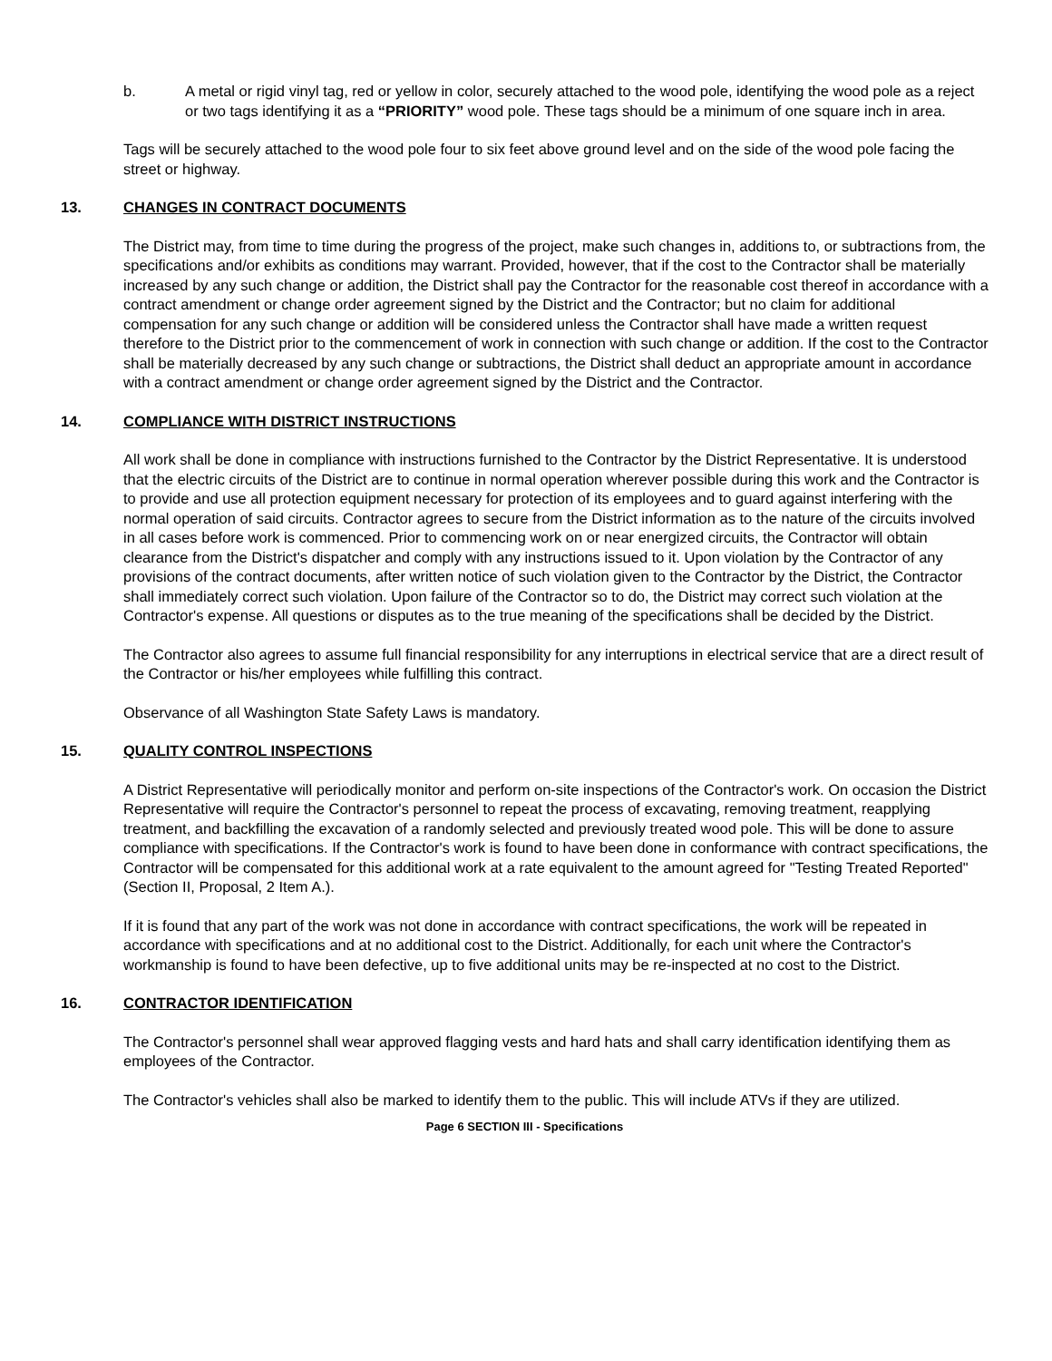b. A metal or rigid vinyl tag, red or yellow in color, securely attached to the wood pole, identifying the wood pole as a reject or two tags identifying it as a “PRIORITY” wood pole. These tags should be a minimum of one square inch in area.
Tags will be securely attached to the wood pole four to six feet above ground level and on the side of the wood pole facing the street or highway.
13. CHANGES IN CONTRACT DOCUMENTS
The District may, from time to time during the progress of the project, make such changes in, additions to, or subtractions from, the specifications and/or exhibits as conditions may warrant. Provided, however, that if the cost to the Contractor shall be materially increased by any such change or addition, the District shall pay the Contractor for the reasonable cost thereof in accordance with a contract amendment or change order agreement signed by the District and the Contractor; but no claim for additional compensation for any such change or addition will be considered unless the Contractor shall have made a written request therefore to the District prior to the commencement of work in connection with such change or addition. If the cost to the Contractor shall be materially decreased by any such change or subtractions, the District shall deduct an appropriate amount in accordance with a contract amendment or change order agreement signed by the District and the Contractor.
14. COMPLIANCE WITH DISTRICT INSTRUCTIONS
All work shall be done in compliance with instructions furnished to the Contractor by the District Representative. It is understood that the electric circuits of the District are to continue in normal operation wherever possible during this work and the Contractor is to provide and use all protection equipment necessary for protection of its employees and to guard against interfering with the normal operation of said circuits. Contractor agrees to secure from the District information as to the nature of the circuits involved in all cases before work is commenced. Prior to commencing work on or near energized circuits, the Contractor will obtain clearance from the District's dispatcher and comply with any instructions issued to it. Upon violation by the Contractor of any provisions of the contract documents, after written notice of such violation given to the Contractor by the District, the Contractor shall immediately correct such violation. Upon failure of the Contractor so to do, the District may correct such violation at the Contractor's expense. All questions or disputes as to the true meaning of the specifications shall be decided by the District.
The Contractor also agrees to assume full financial responsibility for any interruptions in electrical service that are a direct result of the Contractor or his/her employees while fulfilling this contract.
Observance of all Washington State Safety Laws is mandatory.
15. QUALITY CONTROL INSPECTIONS
A District Representative will periodically monitor and perform on-site inspections of the Contractor's work. On occasion the District Representative will require the Contractor's personnel to repeat the process of excavating, removing treatment, reapplying treatment, and backfilling the excavation of a randomly selected and previously treated wood pole. This will be done to assure compliance with specifications. If the Contractor's work is found to have been done in conformance with contract specifications, the Contractor will be compensated for this additional work at a rate equivalent to the amount agreed for "Testing Treated Reported" (Section II, Proposal, 2 Item A.).
If it is found that any part of the work was not done in accordance with contract specifications, the work will be repeated in accordance with specifications and at no additional cost to the District. Additionally, for each unit where the Contractor's workmanship is found to have been defective, up to five additional units may be re-inspected at no cost to the District.
16. CONTRACTOR IDENTIFICATION
The Contractor's personnel shall wear approved flagging vests and hard hats and shall carry identification identifying them as employees of the Contractor.
The Contractor's vehicles shall also be marked to identify them to the public. This will include ATVs if they are utilized.
Page 6 SECTION III - Specifications